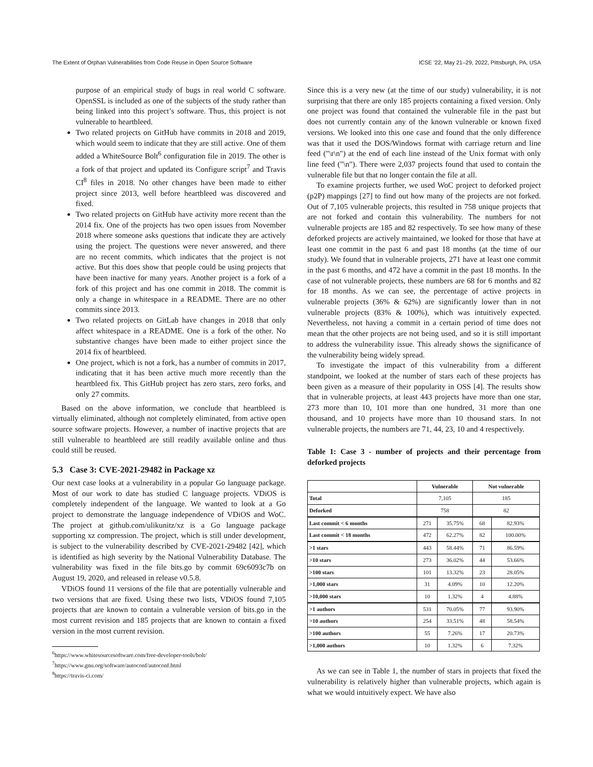The Extent of Orphan Vulnerabilities from Code Reuse in Open Source Software ICSE ’22, May 21–29, 2022, Pittsburgh, PA, USA
purpose of an empirical study of bugs in real world C software. OpenSSL is included as one of the subjects of the study rather than being linked into this project’s software. Thus, this project is not vulnerable to heartbleed.
Two related projects on GitHub have commits in 2018 and 2019, which would seem to indicate that they are still active. One of them added a WhiteSource Bolt<sup>6</sup> configuration file in 2019. The other is a fork of that project and updated its Configure script<sup>7</sup> and Travis CI<sup>8</sup> files in 2018. No other changes have been made to either project since 2013, well before heartbleed was discovered and fixed.
Two related projects on GitHub have activity more recent than the 2014 fix. One of the projects has two open issues from November 2018 where someone asks questions that indicate they are actively using the project. The questions were never answered, and there are no recent commits, which indicates that the project is not active. But this does show that people could be using projects that have been inactive for many years. Another project is a fork of a fork of this project and has one commit in 2018. The commit is only a change in whitespace in a README. There are no other commits since 2013.
Two related projects on GitLab have changes in 2018 that only affect whitespace in a README. One is a fork of the other. No substantive changes have been made to either project since the 2014 fix of heartbleed.
One project, which is not a fork, has a number of commits in 2017, indicating that it has been active much more recently than the heartbleed fix. This GitHub project has zero stars, zero forks, and only 27 commits.
Based on the above information, we conclude that heartbleed is virtually eliminated, although not completely eliminated, from active open source software projects. However, a number of inactive projects that are still vulnerable to heartbleed are still readily available online and thus could still be reused.
5.3 Case 3: CVE-2021-29482 in Package xz
Our next case looks at a vulnerability in a popular Go language package. Most of our work to date has studied C language projects. VDiOS is completely independent of the language. We wanted to look at a Go project to demonstrate the language independence of VDiOS and WoC. The project at github.com/ulikunitz/xz is a Go language package supporting xz compression. The project, which is still under development, is subject to the vulnerability described by CVE-2021-29482 [42], which is identified as high severity by the National Vulnerability Database. The vulnerability was fixed in the file bits.go by commit 69c6093c7b on August 19, 2020, and released in release v0.5.8.
VDiOS found 11 versions of the file that are potentially vulnerable and two versions that are fixed. Using these two lists, VDiOS found 7,105 projects that are known to contain a vulnerable version of bits.go in the most current revision and 185 projects that are known to contain a fixed version in the most current revision.
<sup>6</sup> https://www.whitesourcesoftware.com/free-developer-tools/bolt/
<sup>7</sup> https://www.gnu.org/software/autoconf/autoconf.html
<sup>8</sup> https://travis-ci.com/
Since this is a very new (at the time of our study) vulnerability, it is not surprising that there are only 185 projects containing a fixed version. Only one project was found that contained the vulnerable file in the past but does not currently contain any of the known vulnerable or known fixed versions. We looked into this one case and found that the only difference was that it used the DOS/Windows format with carriage return and line feed ("\r\n") at the end of each line instead of the Unix format with only line feed ("\n"). There were 2,037 projects found that used to contain the vulnerable file but that no longer contain the file at all.
To examine projects further, we used WoC project to deforked project (p2P) mappings [27] to find out how many of the projects are not forked. Out of 7,105 vulnerable projects, this resulted in 758 unique projects that are not forked and contain this vulnerability. The numbers for not vulnerable projects are 185 and 82 respectively. To see how many of these deforked projects are actively maintained, we looked for those that have at least one commit in the past 6 and past 18 months (at the time of our study). We found that in vulnerable projects, 271 have at least one commit in the past 6 months, and 472 have a commit in the past 18 months. In the case of not vulnerable projects, these numbers are 68 for 6 months and 82 for 18 months. As we can see, the percentage of active projects in vulnerable projects (36% & 62%) are significantly lower than in not vulnerable projects (83% & 100%), which was intuitively expected. Nevertheless, not having a commit in a certain period of time does not mean that the other projects are not being used, and so it is still important to address the vulnerability issue. This already shows the significance of the vulnerability being widely spread.
To investigate the impact of this vulnerability from a different standpoint, we looked at the number of stars each of these projects has been given as a measure of their popularity in OSS [4]. The results show that in vulnerable projects, at least 443 projects have more than one star, 273 more than 10, 101 more than one hundred, 31 more than one thousand, and 10 projects have more than 10 thousand stars. In not vulnerable projects, the numbers are 71, 44, 23, 10 and 4 respectively.
Table 1: Case 3 - number of projects and their percentage from deforked projects
| | Vulnerable | | Not vulnerable | |
| --- | --- | --- | --- | --- |
| Total | 7,105 | | 185 | |
| Deforked | 758 | | 82 | |
| Last commit < 6 months | 271 | 35.75% | 68 | 82.93% |
| Last commit < 18 months | 472 | 62.27% | 82 | 100.00% |
| >1 stars | 443 | 58.44% | 71 | 86.59% |
| >10 stars | 273 | 36.02% | 44 | 53.66% |
| >100 stars | 101 | 13.32% | 23 | 28.05% |
| >1,000 stars | 31 | 4.09% | 10 | 12.20% |
| >10,000 stars | 10 | 1.32% | 4 | 4.88% |
| >1 authors | 531 | 70.05% | 77 | 93.90% |
| >10 authors | 254 | 33.51% | 48 | 58.54% |
| >100 authors | 55 | 7.26% | 17 | 20.73% |
| >1,000 authors | 10 | 1.32% | 6 | 7.32% |
As we can see in Table 1, the number of stars in projects that fixed the vulnerability is relatively higher than vulnerable projects, which again is what we would intuitively expect. We have also